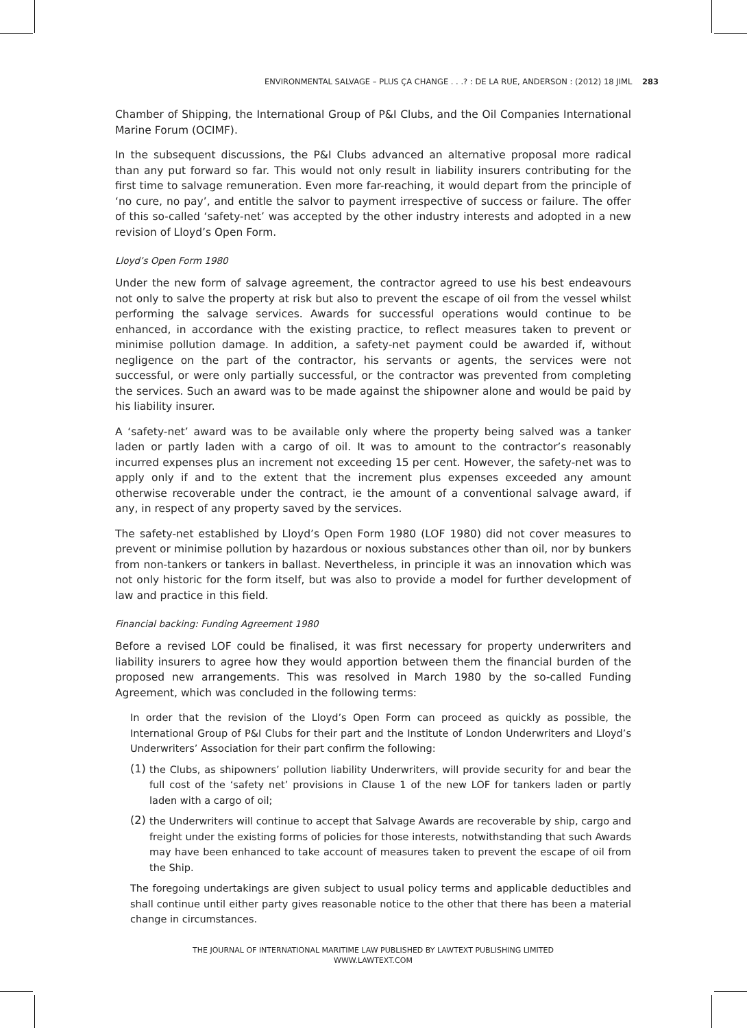ENVIRONMENTAL SALVAGE – PLUS ÇA CHANGE . . .? : DE LA RUE, ANDERSON : (2012) 18 JIML 283
Chamber of Shipping, the International Group of P&I Clubs, and the Oil Companies International Marine Forum (OCIMF).
In the subsequent discussions, the P&I Clubs advanced an alternative proposal more radical than any put forward so far. This would not only result in liability insurers contributing for the first time to salvage remuneration. Even more far-reaching, it would depart from the principle of ‘no cure, no pay’, and entitle the salvor to payment irrespective of success or failure. The offer of this so-called ‘safety-net’ was accepted by the other industry interests and adopted in a new revision of Lloyd’s Open Form.
Lloyd’s Open Form 1980
Under the new form of salvage agreement, the contractor agreed to use his best endeavours not only to salve the property at risk but also to prevent the escape of oil from the vessel whilst performing the salvage services. Awards for successful operations would continue to be enhanced, in accordance with the existing practice, to reflect measures taken to prevent or minimise pollution damage. In addition, a safety-net payment could be awarded if, without negligence on the part of the contractor, his servants or agents, the services were not successful, or were only partially successful, or the contractor was prevented from completing the services. Such an award was to be made against the shipowner alone and would be paid by his liability insurer.
A ‘safety-net’ award was to be available only where the property being salved was a tanker laden or partly laden with a cargo of oil. It was to amount to the contractor’s reasonably incurred expenses plus an increment not exceeding 15 per cent. However, the safety-net was to apply only if and to the extent that the increment plus expenses exceeded any amount otherwise recoverable under the contract, ie the amount of a conventional salvage award, if any, in respect of any property saved by the services.
The safety-net established by Lloyd’s Open Form 1980 (LOF 1980) did not cover measures to prevent or minimise pollution by hazardous or noxious substances other than oil, nor by bunkers from non-tankers or tankers in ballast. Nevertheless, in principle it was an innovation which was not only historic for the form itself, but was also to provide a model for further development of law and practice in this field.
Financial backing: Funding Agreement 1980
Before a revised LOF could be finalised, it was first necessary for property underwriters and liability insurers to agree how they would apportion between them the financial burden of the proposed new arrangements. This was resolved in March 1980 by the so-called Funding Agreement, which was concluded in the following terms:
In order that the revision of the Lloyd’s Open Form can proceed as quickly as possible, the International Group of P&I Clubs for their part and the Institute of London Underwriters and Lloyd’s Underwriters’ Association for their part confirm the following:
(1)
the Clubs, as shipowners’ pollution liability Underwriters, will provide security for and bear the full cost of the ‘safety net’ provisions in Clause 1 of the new LOF for tankers laden or partly laden with a cargo of oil;
(2)
the Underwriters will continue to accept that Salvage Awards are recoverable by ship, cargo and freight under the existing forms of policies for those interests, notwithstanding that such Awards may have been enhanced to take account of measures taken to prevent the escape of oil from the Ship.
The foregoing undertakings are given subject to usual policy terms and applicable deductibles and shall continue until either party gives reasonable notice to the other that there has been a material change in circumstances.
THE JOURNAL OF INTERNATIONAL MARITIME LAW PUBLISHED BY LAWTEXT PUBLISHING LIMITED
WWW.LAWTEXT.COM